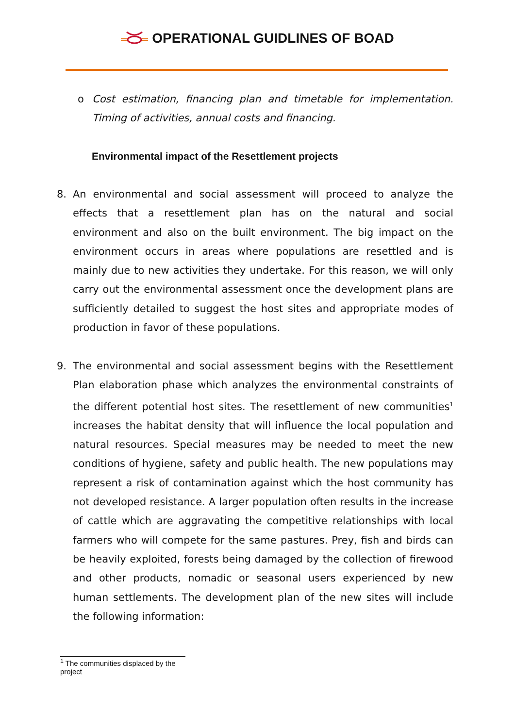OPERATIONAL GUIDLINES OF BOAD
o Cost estimation, financing plan and timetable for implementation. Timing of activities, annual costs and financing.
Environmental impact of the Resettlement projects
8. An environmental and social assessment will proceed to analyze the effects that a resettlement plan has on the natural and social environment and also on the built environment. The big impact on the environment occurs in areas where populations are resettled and is mainly due to new activities they undertake. For this reason, we will only carry out the environmental assessment once the development plans are sufficiently detailed to suggest the host sites and appropriate modes of production in favor of these populations.
9. The environmental and social assessment begins with the Resettlement Plan elaboration phase which analyzes the environmental constraints of the different potential host sites. The resettlement of new communities<sup>1</sup> increases the habitat density that will influence the local population and natural resources. Special measures may be needed to meet the new conditions of hygiene, safety and public health. The new populations may represent a risk of contamination against which the host community has not developed resistance. A larger population often results in the increase of cattle which are aggravating the competitive relationships with local farmers who will compete for the same pastures. Prey, fish and birds can be heavily exploited, forests being damaged by the collection of firewood and other products, nomadic or seasonal users experienced by new human settlements. The development plan of the new sites will include the following information:
<sup>1</sup> The communities displaced by the project